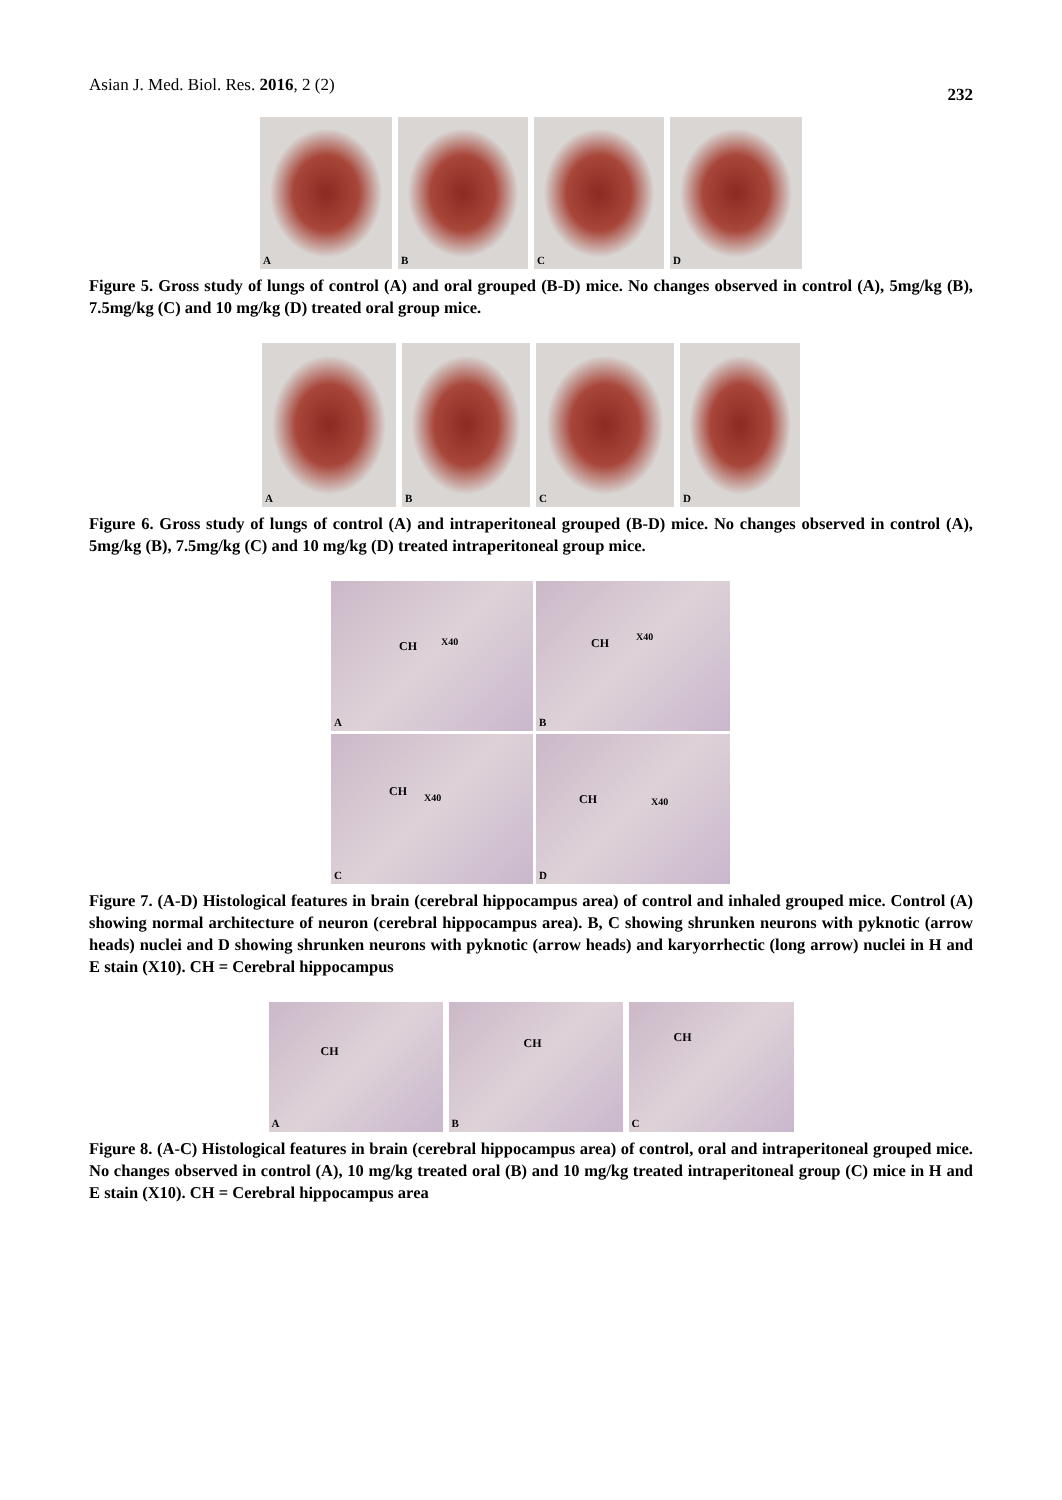Asian J. Med. Biol. Res. 2016, 2 (2)
232
A
B
C
D
Figure 5. Gross study of lungs of control (A) and oral grouped (B-D) mice. No changes observed in control (A), 5mg/kg (B), 7.5mg/kg (C) and 10 mg/kg (D) treated oral group mice.
A
B
C
D
Figure 6. Gross study of lungs of control (A) and intraperitoneal grouped (B-D) mice. No changes observed in control (A), 5mg/kg (B), 7.5mg/kg (C) and 10 mg/kg (D) treated intraperitoneal group mice.
CH X40
A
CH X40
B
CH X40
C
CH X40
D
Figure 7. (A-D) Histological features in brain (cerebral hippocampus area) of control and inhaled grouped mice. Control (A) showing normal architecture of neuron (cerebral hippocampus area). B, C showing shrunken neurons with pyknotic (arrow heads) nuclei and D showing shrunken neurons with pyknotic (arrow heads) and karyorrhectic (long arrow) nuclei in H and E stain (X10). CH = Cerebral hippocampus
CH
A
CH
B
CH
C
Figure 8. (A-C) Histological features in brain (cerebral hippocampus area) of control, oral and intraperitoneal grouped mice. No changes observed in control (A), 10 mg/kg treated oral (B) and 10 mg/kg treated intraperitoneal group (C) mice in H and E stain (X10). CH = Cerebral hippocampus area